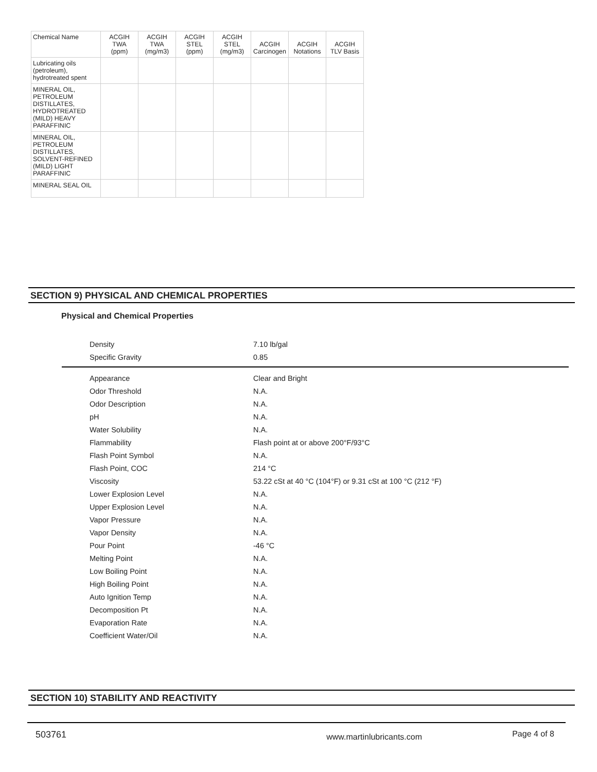| Chemical Name | ACGIH TWA (ppm) | ACGIH TWA (mg/m3) | ACGIH STEL (ppm) | ACGIH STEL (mg/m3) | ACGIH Carcinogen | ACGIH Notations | ACGIH TLV Basis |
| --- | --- | --- | --- | --- | --- | --- | --- |
| Lubricating oils (petroleum), hydrotreated spent | | | | | | | |
| MINERAL OIL, PETROLEUM DISTILLATES, HYDROTREATED (MILD) HEAVY PARAFFINIC | | | | | | | |
| MINERAL OIL, PETROLEUM DISTILLATES, SOLVENT-REFINED (MILD) LIGHT PARAFFINIC | | | | | | | |
| MINERAL SEAL OIL | | | | | | | |
SECTION 9) PHYSICAL AND CHEMICAL PROPERTIES
Physical and Chemical Properties
| Density | 7.10 lb/gal |
| Specific Gravity | 0.85 |
| Appearance | Clear and Bright |
| Odor Threshold | N.A. |
| Odor Description | N.A. |
| pH | N.A. |
| Water Solubility | N.A. |
| Flammability | Flash point at or above 200°F/93°C |
| Flash Point Symbol | N.A. |
| Flash Point, COC | 214 °C |
| Viscosity | 53.22 cSt at 40 °C (104°F) or 9.31 cSt at 100 °C (212 °F) |
| Lower Explosion Level | N.A. |
| Upper Explosion Level | N.A. |
| Vapor Pressure | N.A. |
| Vapor Density | N.A. |
| Pour Point | -46 °C |
| Melting Point | N.A. |
| Low Boiling Point | N.A. |
| High Boiling Point | N.A. |
| Auto Ignition Temp | N.A. |
| Decomposition Pt | N.A. |
| Evaporation Rate | N.A. |
| Coefficient Water/Oil | N.A. |
SECTION 10) STABILITY AND REACTIVITY
503761 www.martinlubricants.com Page 4 of 8